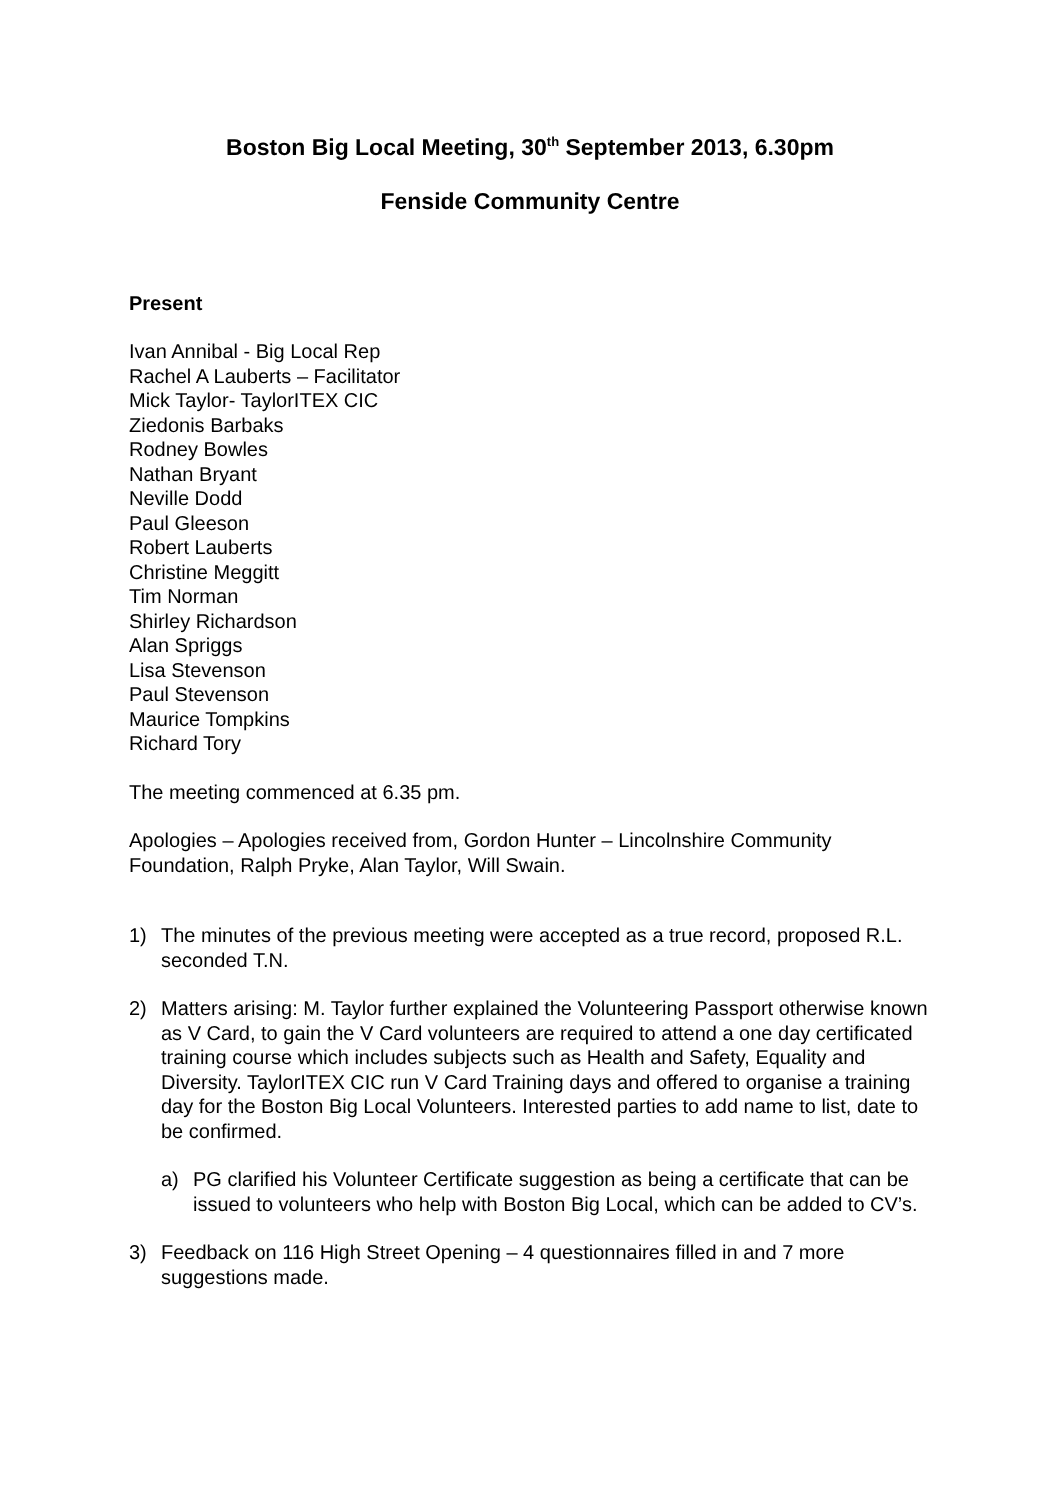Boston Big Local Meeting, 30<sup>th</sup> September 2013, 6.30pm
Fenside Community Centre
Present
Ivan Annibal - Big Local Rep
Rachel A Lauberts – Facilitator
Mick Taylor- TaylorITEX CIC
Ziedonis Barbaks
Rodney Bowles
Nathan Bryant
Neville Dodd
Paul Gleeson
Robert Lauberts
Christine Meggitt
Tim Norman
Shirley Richardson
Alan Spriggs
Lisa Stevenson
Paul Stevenson
Maurice Tompkins
Richard Tory
The meeting commenced at 6.35 pm.
Apologies – Apologies received from, Gordon Hunter – Lincolnshire Community Foundation, Ralph Pryke, Alan Taylor, Will Swain.
1) The minutes of the previous meeting were accepted as a true record, proposed R.L. seconded T.N.
2) Matters arising: M. Taylor further explained the Volunteering Passport otherwise known as V Card, to gain the V Card volunteers are required to attend a one day certificated training course which includes subjects such as Health and Safety, Equality and Diversity. TaylorITEX CIC run V Card Training days and offered to organise a training day for the Boston Big Local Volunteers. Interested parties to add name to list, date to be confirmed.
a) PG clarified his Volunteer Certificate suggestion as being a certificate that can be issued to volunteers who help with Boston Big Local, which can be added to CV’s.
3) Feedback on 116 High Street Opening – 4 questionnaires filled in and 7 more suggestions made.